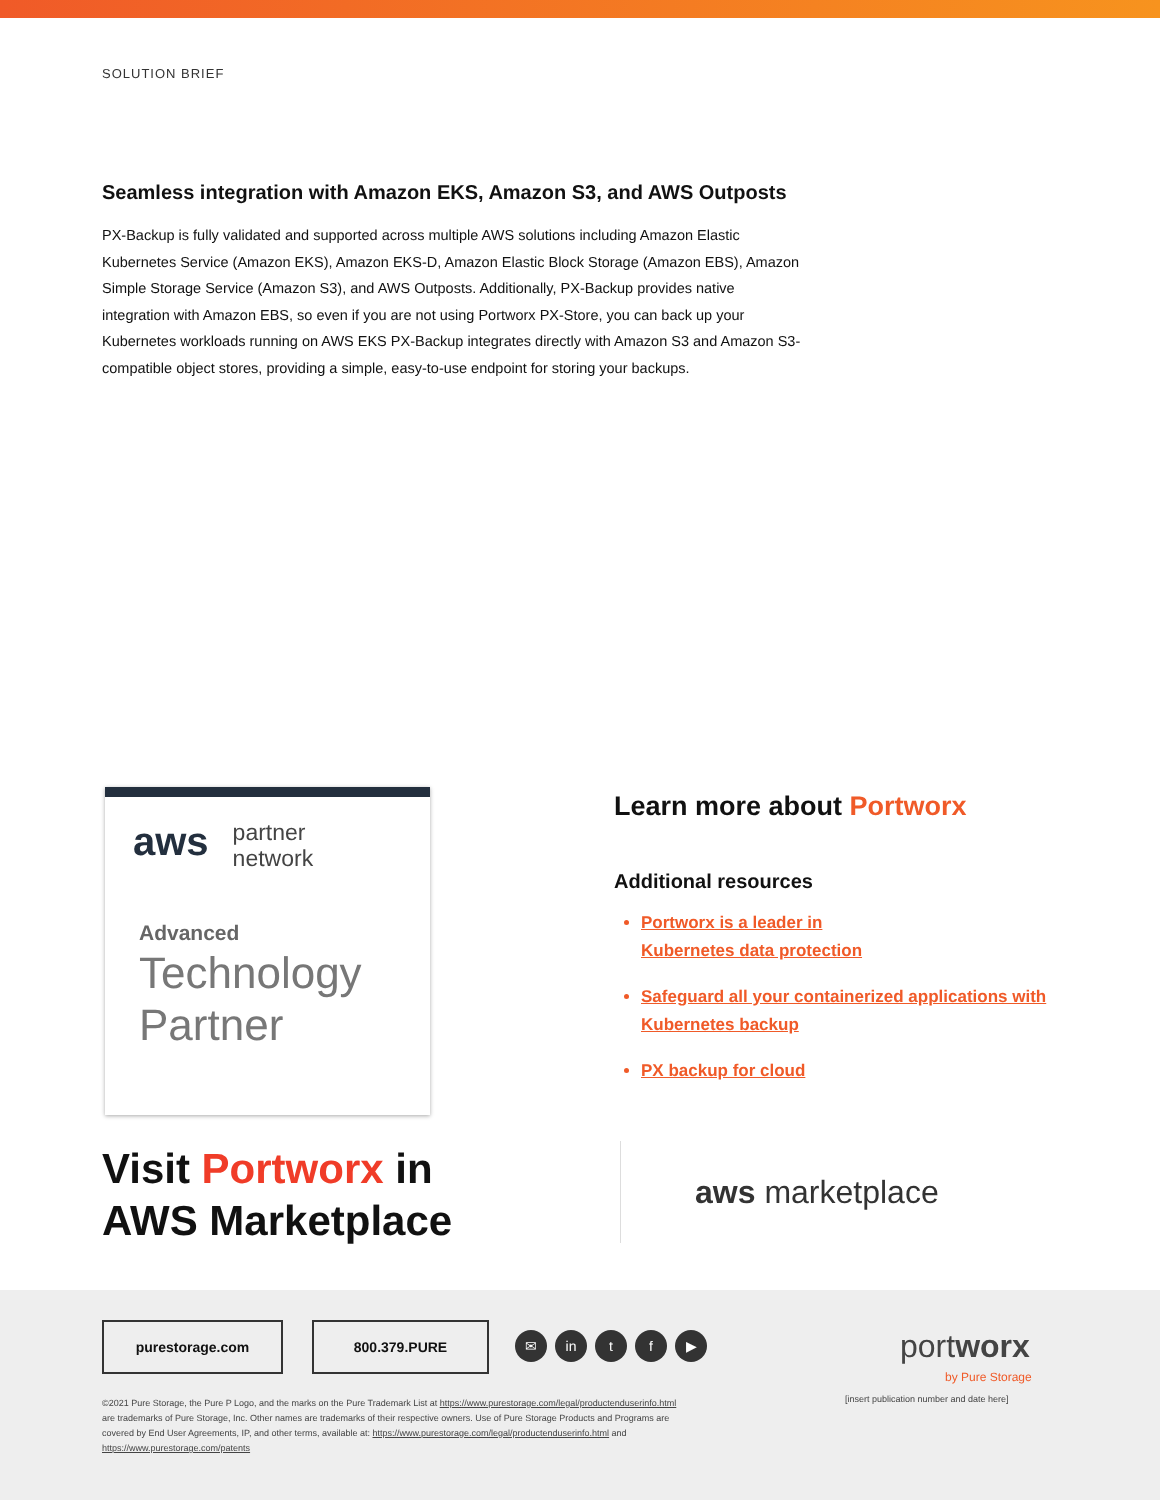SOLUTION BRIEF
Seamless integration with Amazon EKS, Amazon S3, and AWS Outposts
PX-Backup is fully validated and supported across multiple AWS solutions including Amazon Elastic Kubernetes Service (Amazon EKS), Amazon EKS-D, Amazon Elastic Block Storage (Amazon EBS), Amazon Simple Storage Service (Amazon S3), and AWS Outposts. Additionally, PX-Backup provides native integration with Amazon EBS, so even if you are not using Portworx PX-Store, you can back up your Kubernetes workloads running on AWS EKS PX-Backup integrates directly with Amazon S3 and Amazon S3-compatible object stores, providing a simple, easy-to-use endpoint for storing your backups.
aws partner
network
Advanced
Technology
Partner
Learn more about Portworx
Additional resources
Portworx is a leader in
Kubernetes data protection
Safeguard all your containerized applications with Kubernetes backup
PX backup for cloud
Visit Portworx in
AWS Marketplace
aws marketplace
purestorage.com 800.379.PURE
✉ in t f ▶
portworx
by Pure Storage
[insert publication number and date here]
©2021 Pure Storage, the Pure P Logo, and the marks on the Pure Trademark List at https://www.purestorage.com/legal/productenduserinfo.html are trademarks of Pure Storage, Inc. Other names are trademarks of their respective owners. Use of Pure Storage Products and Programs are covered by End User Agreements, IP, and other terms, available at: https://www.purestorage.com/legal/productenduserinfo.html and https://www.purestorage.com/patents